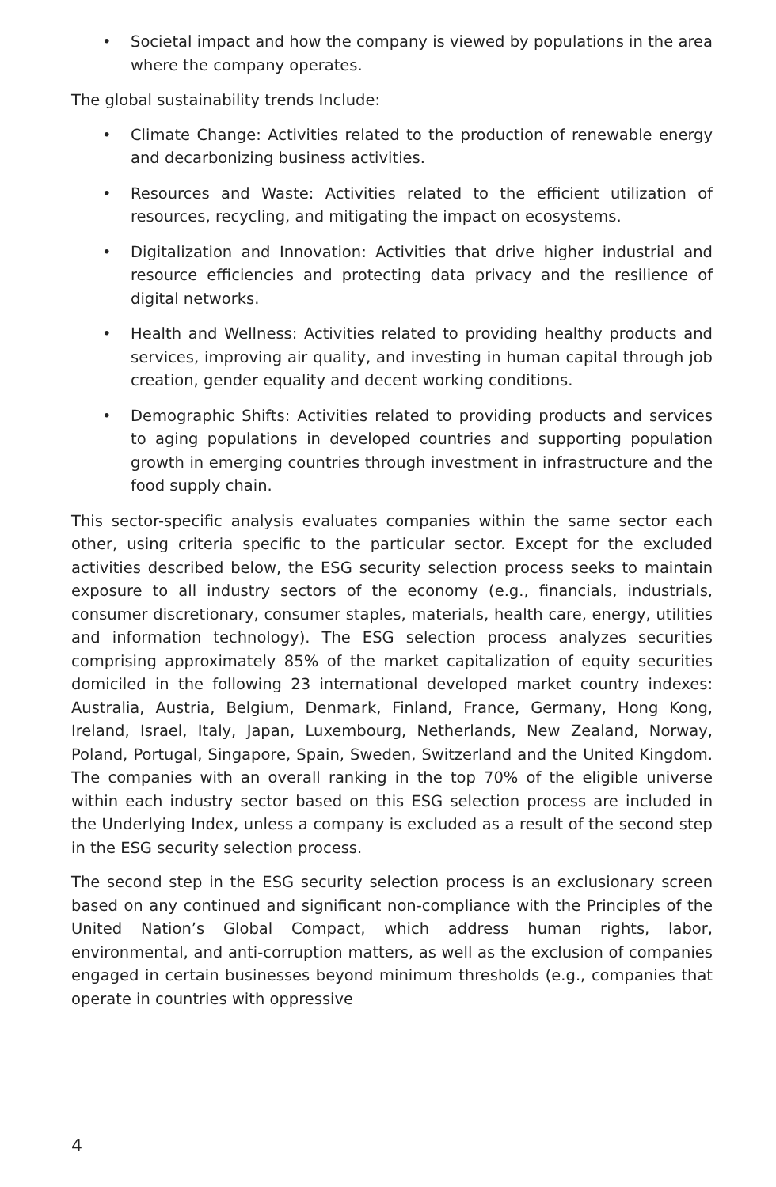• Societal impact and how the company is viewed by populations in the area where the company operates.
The global sustainability trends Include:
• Climate Change: Activities related to the production of renewable energy and decarbonizing business activities.
• Resources and Waste: Activities related to the efficient utilization of resources, recycling, and mitigating the impact on ecosystems.
• Digitalization and Innovation: Activities that drive higher industrial and resource efficiencies and protecting data privacy and the resilience of digital networks.
• Health and Wellness: Activities related to providing healthy products and services, improving air quality, and investing in human capital through job creation, gender equality and decent working conditions.
• Demographic Shifts: Activities related to providing products and services to aging populations in developed countries and supporting population growth in emerging countries through investment in infrastructure and the food supply chain.
This sector-specific analysis evaluates companies within the same sector each other, using criteria specific to the particular sector. Except for the excluded activities described below, the ESG security selection process seeks to maintain exposure to all industry sectors of the economy (e.g., financials, industrials, consumer discretionary, consumer staples, materials, health care, energy, utilities and information technology). The ESG selection process analyzes securities comprising approximately 85% of the market capitalization of equity securities domiciled in the following 23 international developed market country indexes: Australia, Austria, Belgium, Denmark, Finland, France, Germany, Hong Kong, Ireland, Israel, Italy, Japan, Luxembourg, Netherlands, New Zealand, Norway, Poland, Portugal, Singapore, Spain, Sweden, Switzerland and the United Kingdom. The companies with an overall ranking in the top 70% of the eligible universe within each industry sector based on this ESG selection process are included in the Underlying Index, unless a company is excluded as a result of the second step in the ESG security selection process.
The second step in the ESG security selection process is an exclusionary screen based on any continued and significant non-compliance with the Principles of the United Nation’s Global Compact, which address human rights, labor, environmental, and anti-corruption matters, as well as the exclusion of companies engaged in certain businesses beyond minimum thresholds (e.g., companies that operate in countries with oppressive
4